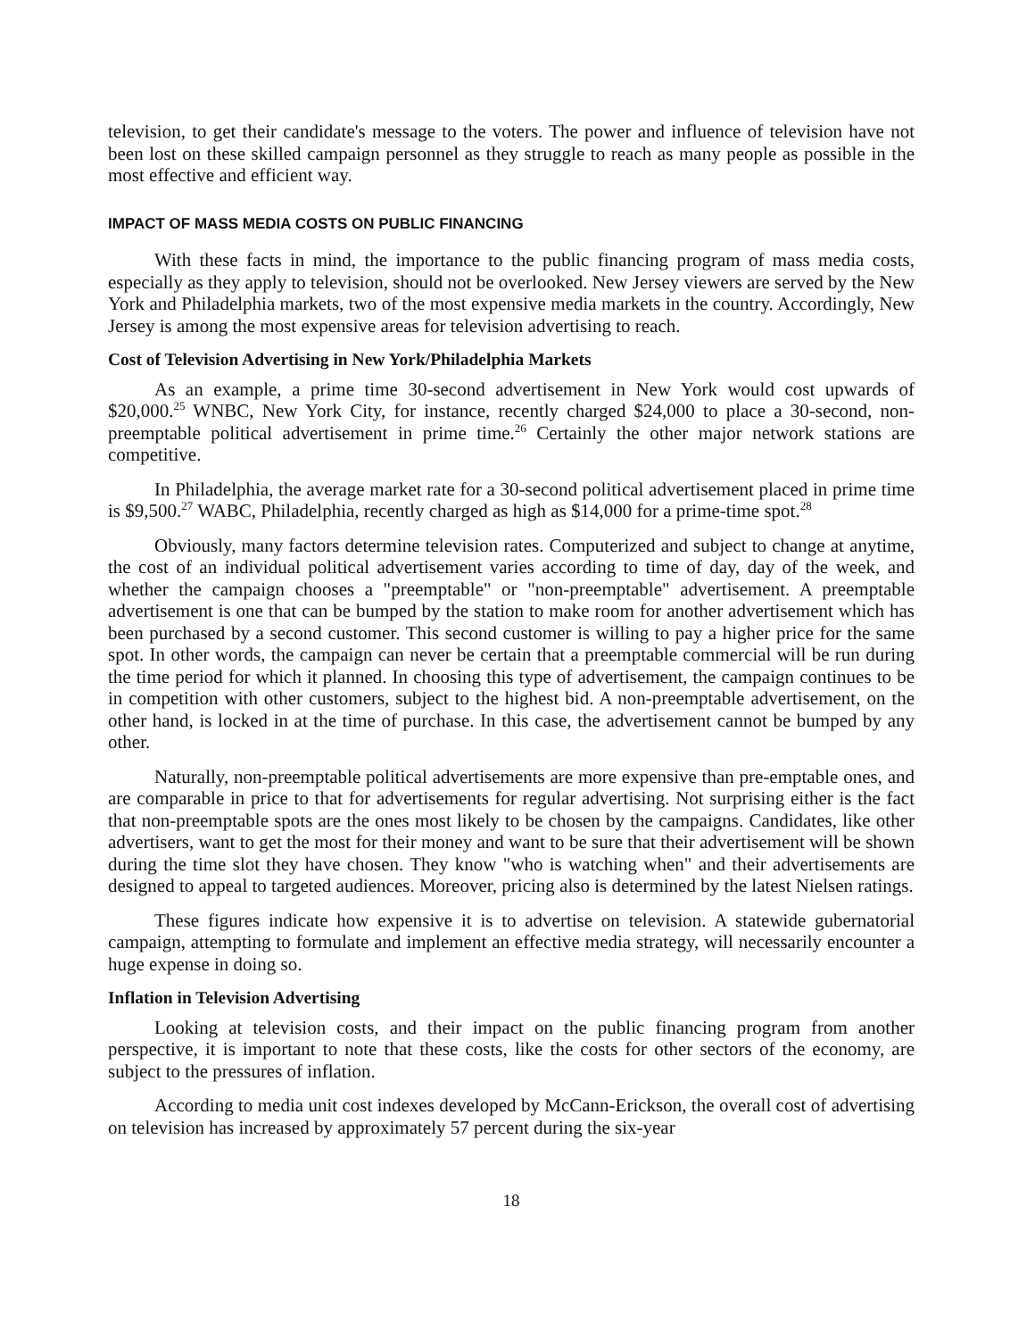television, to get their candidate's message to the voters. The power and influence of television have not been lost on these skilled campaign personnel as they struggle to reach as many people as possible in the most effective and efficient way.
IMPACT OF MASS MEDIA COSTS ON PUBLIC FINANCING
With these facts in mind, the importance to the public financing program of mass media costs, especially as they apply to television, should not be overlooked. New Jersey viewers are served by the New York and Philadelphia markets, two of the most expensive media markets in the country. Accordingly, New Jersey is among the most expensive areas for television advertising to reach.
Cost of Television Advertising in New York/Philadelphia Markets
As an example, a prime time 30-second advertisement in New York would cost upwards of $20,000.<sup>25</sup> WNBC, New York City, for instance, recently charged $24,000 to place a 30-second, non-preemptable political advertisement in prime time.<sup>26</sup> Certainly the other major network stations are competitive.
In Philadelphia, the average market rate for a 30-second political advertisement placed in prime time is $9,500.<sup>27</sup> WABC, Philadelphia, recently charged as high as $14,000 for a prime-time spot.<sup>28</sup>
Obviously, many factors determine television rates. Computerized and subject to change at anytime, the cost of an individual political advertisement varies according to time of day, day of the week, and whether the campaign chooses a "preemptable" or "non-preemptable" advertisement. A preemptable advertisement is one that can be bumped by the station to make room for another advertisement which has been purchased by a second customer. This second customer is willing to pay a higher price for the same spot. In other words, the campaign can never be certain that a preemptable commercial will be run during the time period for which it planned. In choosing this type of advertisement, the campaign continues to be in competition with other customers, subject to the highest bid. A non-preemptable advertisement, on the other hand, is locked in at the time of purchase. In this case, the advertisement cannot be bumped by any other.
Naturally, non-preemptable political advertisements are more expensive than pre-emptable ones, and are comparable in price to that for advertisements for regular advertising. Not surprising either is the fact that non-preemptable spots are the ones most likely to be chosen by the campaigns. Candidates, like other advertisers, want to get the most for their money and want to be sure that their advertisement will be shown during the time slot they have chosen. They know "who is watching when" and their advertisements are designed to appeal to targeted audiences. Moreover, pricing also is determined by the latest Nielsen ratings.
These figures indicate how expensive it is to advertise on television. A statewide gubernatorial campaign, attempting to formulate and implement an effective media strategy, will necessarily encounter a huge expense in doing so.
Inflation in Television Advertising
Looking at television costs, and their impact on the public financing program from another perspective, it is important to note that these costs, like the costs for other sectors of the economy, are subject to the pressures of inflation.
According to media unit cost indexes developed by McCann-Erickson, the overall cost of advertising on television has increased by approximately 57 percent during the six-year
18